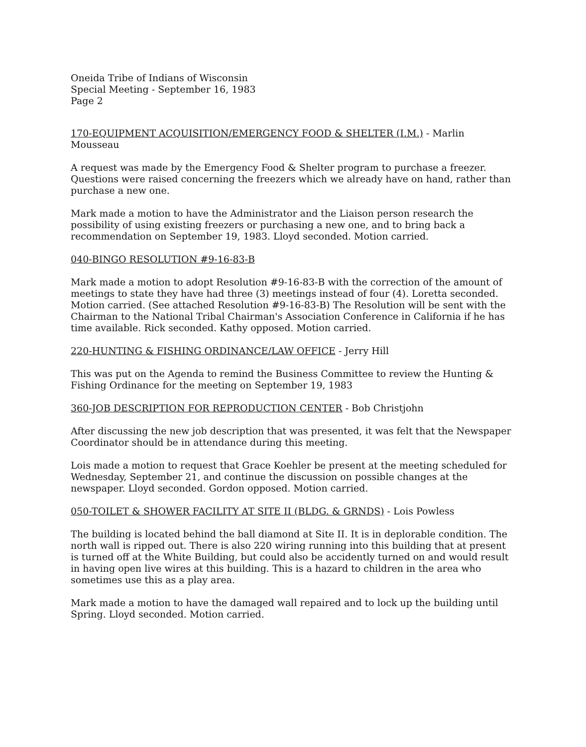Oneida Tribe of Indians of Wisconsin
Special Meeting - September 16, 1983
Page 2
170-EQUIPMENT ACQUISITION/EMERGENCY FOOD & SHELTER (I.M.) - Marlin Mousseau
A request was made by the Emergency Food & Shelter program to purchase a freezer. Questions were raised concerning the freezers which we already have on hand, rather than purchase a new one.
Mark made a motion to have the Administrator and the Liaison person research the possibility of using existing freezers or purchasing a new one, and to bring back a recommendation on September 19, 1983. Lloyd seconded. Motion carried.
040-BINGO RESOLUTION #9-16-83-B
Mark made a motion to adopt Resolution #9-16-83-B with the correction of the amount of meetings to state they have had three (3) meetings instead of four (4). Loretta seconded. Motion carried. (See attached Resolution #9-16-83-B) The Resolution will be sent with the Chairman to the National Tribal Chairman's Association Conference in California if he has time available. Rick seconded. Kathy opposed. Motion carried.
220-HUNTING & FISHING ORDINANCE/LAW OFFICE - Jerry Hill
This was put on the Agenda to remind the Business Committee to review the Hunting & Fishing Ordinance for the meeting on September 19, 1983
360-JOB DESCRIPTION FOR REPRODUCTION CENTER - Bob Christjohn
After discussing the new job description that was presented, it was felt that the Newspaper Coordinator should be in attendance during this meeting.
Lois made a motion to request that Grace Koehler be present at the meeting scheduled for Wednesday, September 21, and continue the discussion on possible changes at the newspaper. Lloyd seconded. Gordon opposed. Motion carried.
050-TOILET & SHOWER FACILITY AT SITE II (BLDG. & GRNDS) - Lois Powless
The building is located behind the ball diamond at Site II. It is in deplorable condition. The north wall is ripped out. There is also 220 wiring running into this building that at present is turned off at the White Building, but could also be accidently turned on and would result in having open live wires at this building. This is a hazard to children in the area who sometimes use this as a play area.
Mark made a motion to have the damaged wall repaired and to lock up the building until Spring. Lloyd seconded. Motion carried.